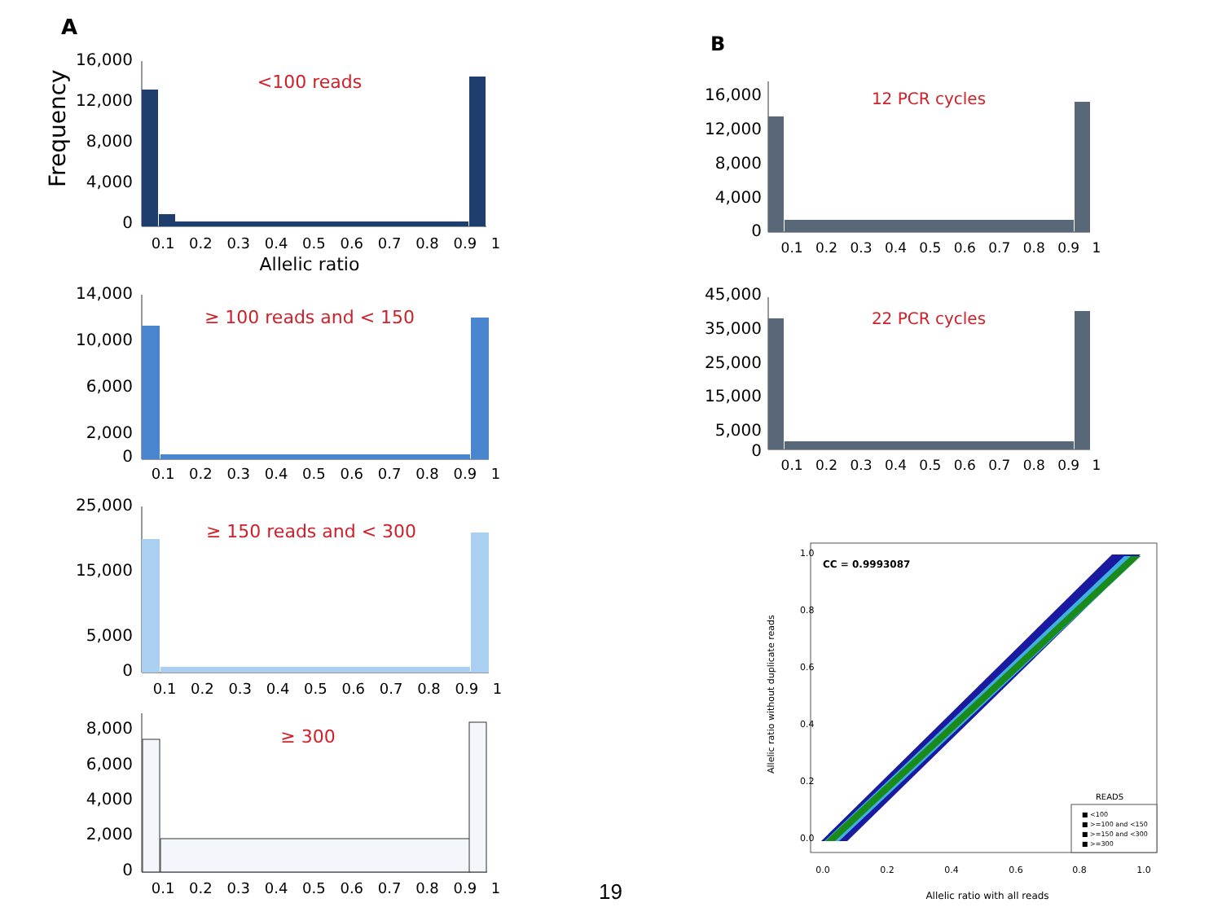A
Frequency
16,000
12,000
8,000
4,000
0
<100 reads
0.1 0.2 0.3 0.4 0.5 0.6 0.7 0.8 0.9 1
Allelic ratio
14,000
10,000
6,000
2,000
0
≥ 100 reads and < 150
0.1 0.2 0.3 0.4 0.5 0.6 0.7 0.8 0.9 1
25,000
15,000
5,000
0
≥ 150 reads and < 300
0.1 0.2 0.3 0.4 0.5 0.6 0.7 0.8 0.9 1
8,000
6,000
4,000
2,000
0
≥ 300
0.1 0.2 0.3 0.4 0.5 0.6 0.7 0.8 0.9 1
19
B
16,000
12,000
8,000
4,000
0
12 PCR cycles
0.1 0.2 0.3 0.4 0.5 0.6 0.7 0.8 0.9 1
45,000
35,000
25,000
15,000
5,000
0
22 PCR cycles
0.1 0.2 0.3 0.4 0.5 0.6 0.7 0.8 0.9 1
CC = 0.9993087
READS
■ <100
■ >=100 and <150
■ >=150 and <300
■ >=300
0.0
0.2
0.4
0.6
0.8
1.0
Allelic ratio with all reads
0.0
0.2
0.4
0.6
0.8
1.0
Allelic ratio without duplicate reads